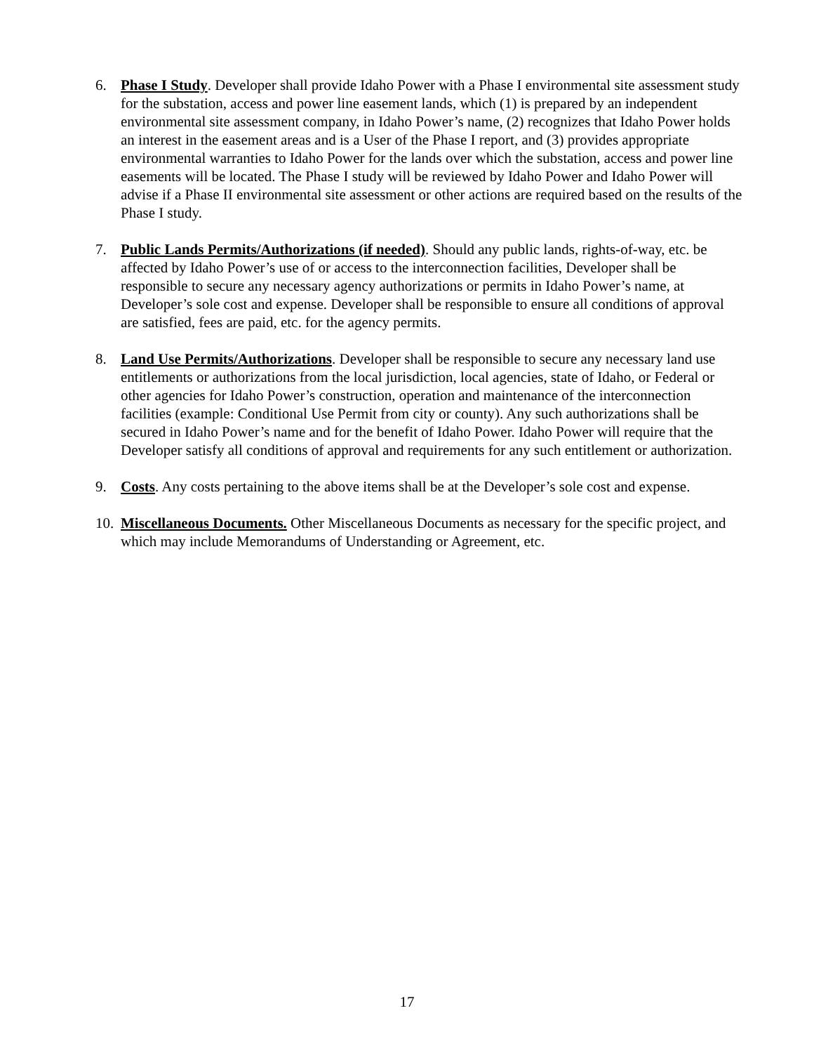6. Phase I Study. Developer shall provide Idaho Power with a Phase I environmental site assessment study for the substation, access and power line easement lands, which (1) is prepared by an independent environmental site assessment company, in Idaho Power’s name, (2) recognizes that Idaho Power holds an interest in the easement areas and is a User of the Phase I report, and (3) provides appropriate environmental warranties to Idaho Power for the lands over which the substation, access and power line easements will be located. The Phase I study will be reviewed by Idaho Power and Idaho Power will advise if a Phase II environmental site assessment or other actions are required based on the results of the Phase I study.
7. Public Lands Permits/Authorizations (if needed). Should any public lands, rights-of-way, etc. be affected by Idaho Power’s use of or access to the interconnection facilities, Developer shall be responsible to secure any necessary agency authorizations or permits in Idaho Power’s name, at Developer’s sole cost and expense. Developer shall be responsible to ensure all conditions of approval are satisfied, fees are paid, etc. for the agency permits.
8. Land Use Permits/Authorizations. Developer shall be responsible to secure any necessary land use entitlements or authorizations from the local jurisdiction, local agencies, state of Idaho, or Federal or other agencies for Idaho Power’s construction, operation and maintenance of the interconnection facilities (example: Conditional Use Permit from city or county). Any such authorizations shall be secured in Idaho Power’s name and for the benefit of Idaho Power. Idaho Power will require that the Developer satisfy all conditions of approval and requirements for any such entitlement or authorization.
9. Costs. Any costs pertaining to the above items shall be at the Developer’s sole cost and expense.
10.
Miscellaneous Documents. Other Miscellaneous Documents as necessary for the specific project, and which may include Memorandums of Understanding or Agreement, etc.
17